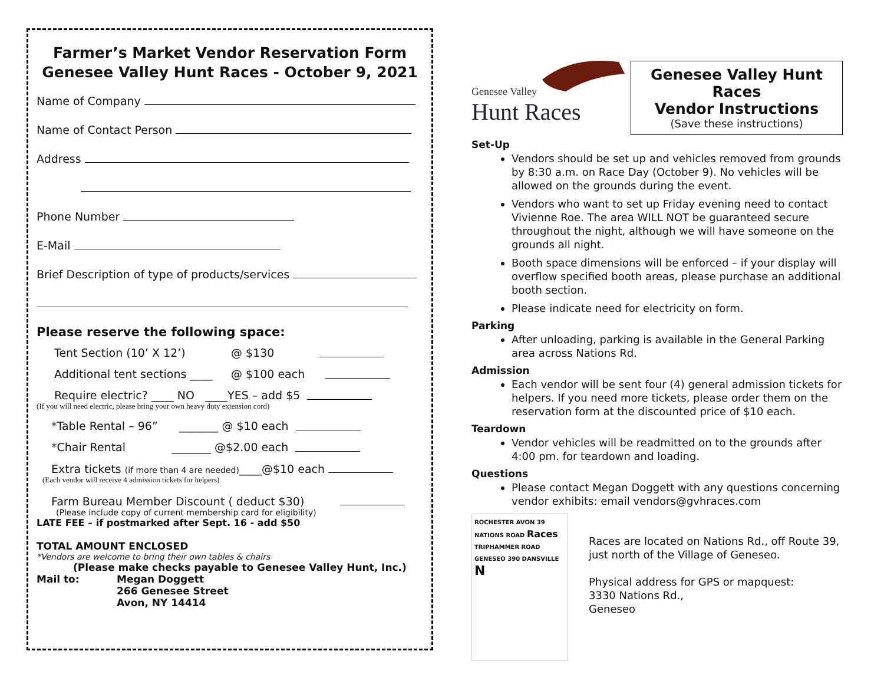Farmer’s Market Vendor Reservation Form
Genesee Valley Hunt Races - October 9, 2021
Name of Company
Name of Contact Person
Address
Phone Number
E-Mail
Brief Description of type of products/services
Please reserve the following space:
Tent Section (10’ X 12’) @ $130
Additional tent sections ____ @ $100 each
Require electric? ____ NO ____YES – add $5
(If you will need electric, please bring your own heavy duty extension cord)
*Table Rental – 96” _______ @ $10 each
*Chair Rental _______ @$2.00 each
Extra tickets (if more than 4 are needed)____@$10 each
(Each vendor will receive 4 admission tickets for helpers)
Farm Bureau Member Discount ( deduct $30)
(Please include copy of current membership card for eligibility)
LATE FEE – if postmarked after Sept. 16 - add $50
TOTAL AMOUNT ENCLOSED
*Vendors are welcome to bring their own tables & chairs
(Please make checks payable to Genesee Valley Hunt, Inc.)
Mail to: Megan Doggett
266 Genesee Street
Avon, NY 14414
Genesee Valley
Hunt Races
Genesee Valley Hunt Races
Vendor Instructions
(Save these instructions)
Set-Up
Vendors should be set up and vehicles removed from grounds by 8:30 a.m. on Race Day (October 9). No vehicles will be allowed on the grounds during the event.
Vendors who want to set up Friday evening need to contact Vivienne Roe. The area WILL NOT be guaranteed secure throughout the night, although we will have someone on the grounds all night.
Booth space dimensions will be enforced – if your display will overflow specified booth areas, please purchase an additional booth section.
Please indicate need for electricity on form.
Parking
After unloading, parking is available in the General Parking area across Nations Rd.
Admission
Each vendor will be sent four (4) general admission tickets for helpers. If you need more tickets, please order them on the reservation form at the discounted price of $10 each.
Teardown
Vendor vehicles will be readmitted on to the grounds after 4:00 pm. for teardown and loading.
Questions
Please contact Megan Doggett with any questions concerning vendor exhibits: email vendors@gvhraces.com
ROCHESTER AVON 39 NATIONS ROAD Races TRIPHAMMER ROAD GENESEO 390 DANSVILLE N
Races are located on Nations Rd., off Route 39, just north of the Village of Geneseo.
Physical address for GPS or mapquest:
3330 Nations Rd.,
Geneseo